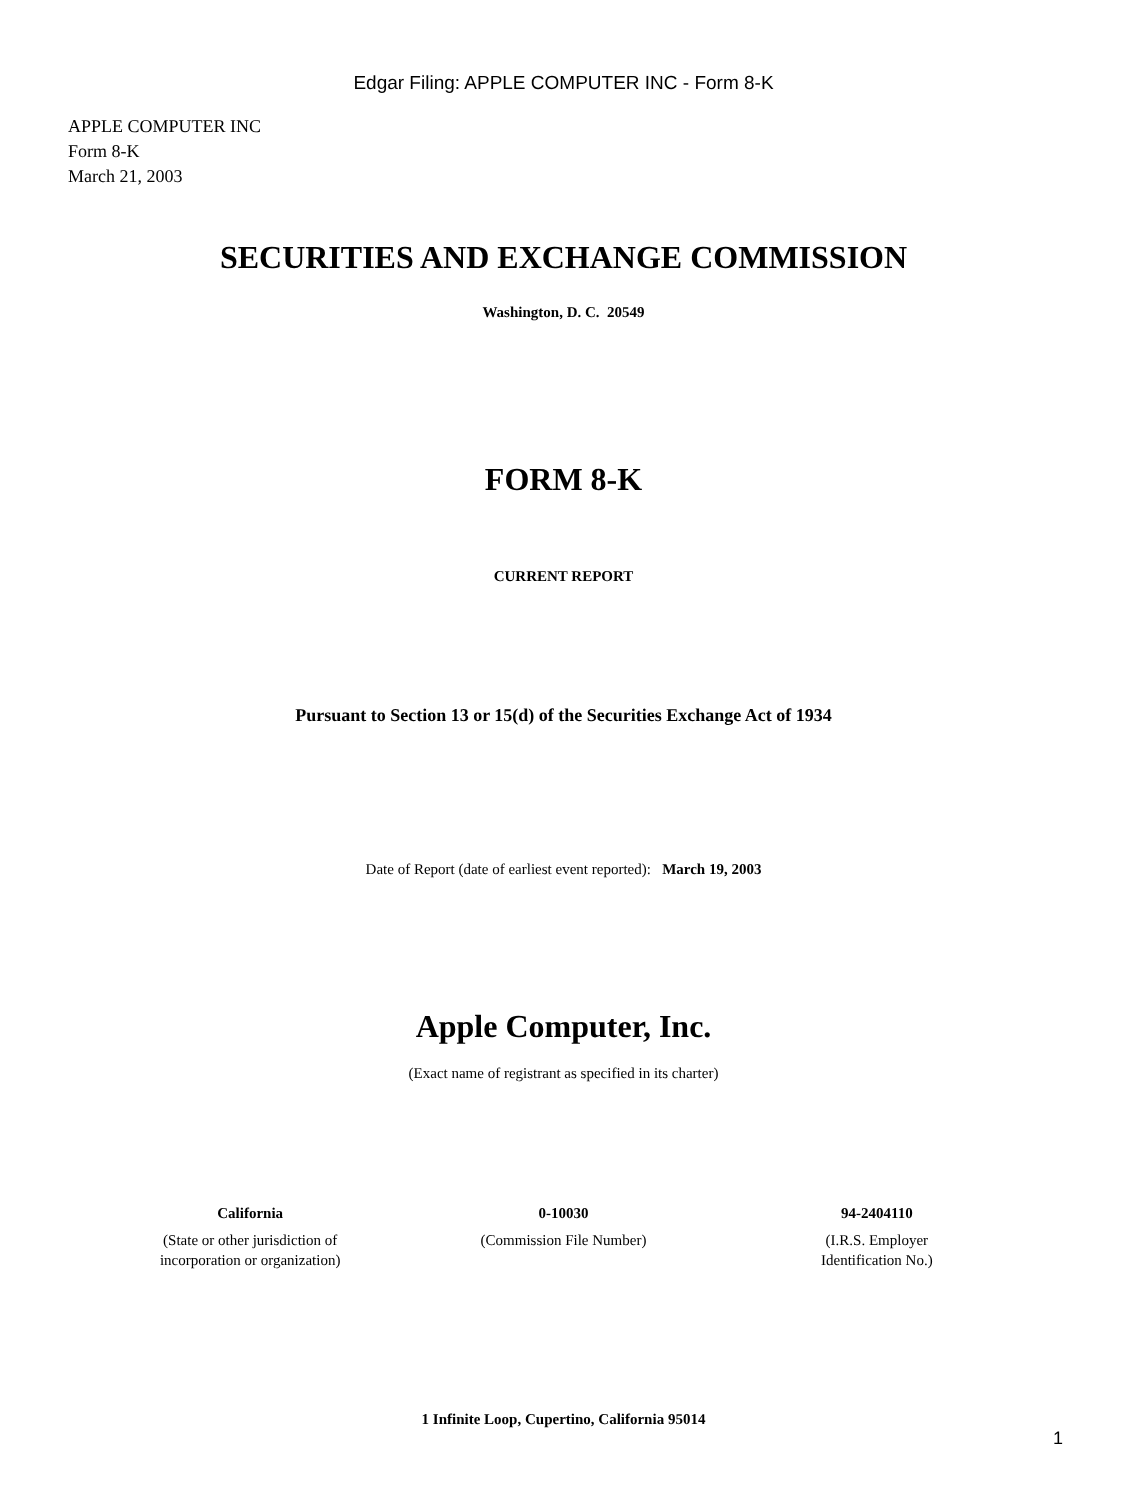Edgar Filing: APPLE COMPUTER INC - Form 8-K
APPLE COMPUTER INC
Form 8-K
March 21, 2003
SECURITIES AND EXCHANGE COMMISSION
Washington, D. C. 20549
FORM 8-K
CURRENT REPORT
Pursuant to Section 13 or 15(d) of the Securities Exchange Act of 1934
Date of Report (date of earliest event reported): March 19, 2003
Apple Computer, Inc.
(Exact name of registrant as specified in its charter)
| California | 0-10030 | 94-2404110 |
| (State or other jurisdiction of incorporation or organization) | (Commission File Number) | (I.R.S. Employer Identification No.) |
1 Infinite Loop, Cupertino, California 95014
1